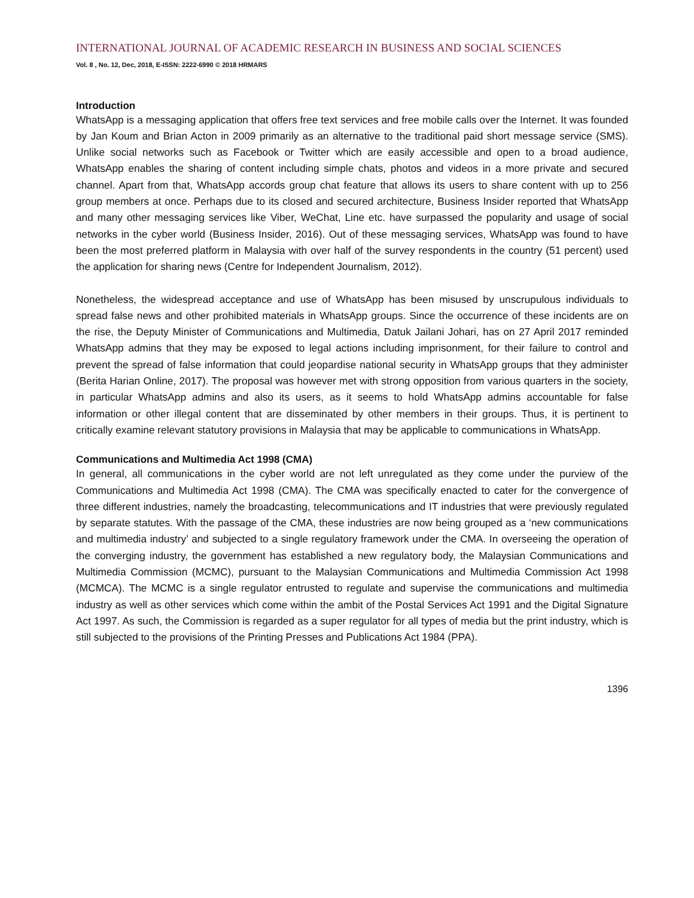INTERNATIONAL JOURNAL OF ACADEMIC RESEARCH IN BUSINESS AND SOCIAL SCIENCES
Vol. 8 , No. 12, Dec, 2018, E-ISSN: 2222-6990 © 2018 HRMARS
Introduction
WhatsApp is a messaging application that offers free text services and free mobile calls over the Internet. It was founded by Jan Koum and Brian Acton in 2009 primarily as an alternative to the traditional paid short message service (SMS). Unlike social networks such as Facebook or Twitter which are easily accessible and open to a broad audience, WhatsApp enables the sharing of content including simple chats, photos and videos in a more private and secured channel. Apart from that, WhatsApp accords group chat feature that allows its users to share content with up to 256 group members at once. Perhaps due to its closed and secured architecture, Business Insider reported that WhatsApp and many other messaging services like Viber, WeChat, Line etc. have surpassed the popularity and usage of social networks in the cyber world (Business Insider, 2016). Out of these messaging services, WhatsApp was found to have been the most preferred platform in Malaysia with over half of the survey respondents in the country (51 percent) used the application for sharing news (Centre for Independent Journalism, 2012).
Nonetheless, the widespread acceptance and use of WhatsApp has been misused by unscrupulous individuals to spread false news and other prohibited materials in WhatsApp groups. Since the occurrence of these incidents are on the rise, the Deputy Minister of Communications and Multimedia, Datuk Jailani Johari, has on 27 April 2017 reminded WhatsApp admins that they may be exposed to legal actions including imprisonment, for their failure to control and prevent the spread of false information that could jeopardise national security in WhatsApp groups that they administer (Berita Harian Online, 2017). The proposal was however met with strong opposition from various quarters in the society, in particular WhatsApp admins and also its users, as it seems to hold WhatsApp admins accountable for false information or other illegal content that are disseminated by other members in their groups. Thus, it is pertinent to critically examine relevant statutory provisions in Malaysia that may be applicable to communications in WhatsApp.
Communications and Multimedia Act 1998 (CMA)
In general, all communications in the cyber world are not left unregulated as they come under the purview of the Communications and Multimedia Act 1998 (CMA). The CMA was specifically enacted to cater for the convergence of three different industries, namely the broadcasting, telecommunications and IT industries that were previously regulated by separate statutes. With the passage of the CMA, these industries are now being grouped as a ‘new communications and multimedia industry’ and subjected to a single regulatory framework under the CMA. In overseeing the operation of the converging industry, the government has established a new regulatory body, the Malaysian Communications and Multimedia Commission (MCMC), pursuant to the Malaysian Communications and Multimedia Commission Act 1998 (MCMCA). The MCMC is a single regulator entrusted to regulate and supervise the communications and multimedia industry as well as other services which come within the ambit of the Postal Services Act 1991 and the Digital Signature Act 1997. As such, the Commission is regarded as a super regulator for all types of media but the print industry, which is still subjected to the provisions of the Printing Presses and Publications Act 1984 (PPA).
1396